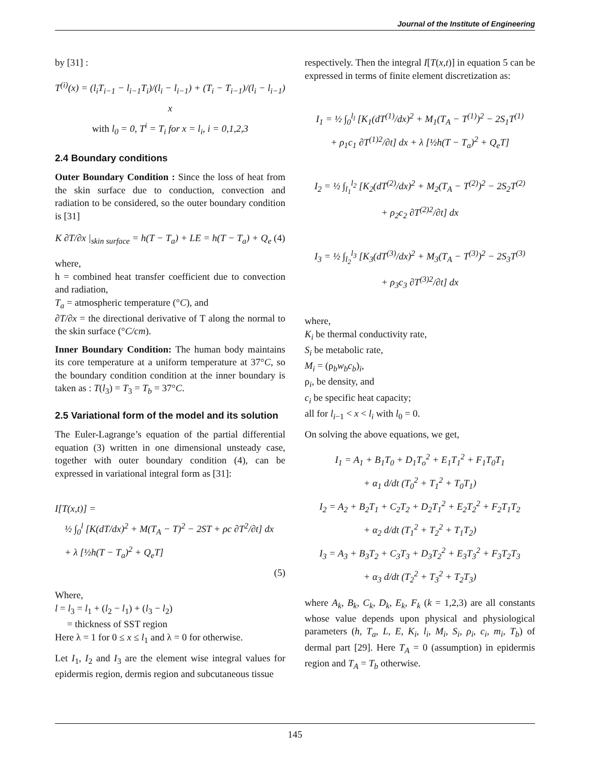Journal of the Institute of Engineering
by [31] :
T<sup>(i)</sup>(x) = (l<sub>i</sub>T<sub>i−1</sub> − l<sub>i−1</sub>T<sub>i</sub>)/(l<sub>i</sub> − l<sub>i−1</sub>) + (T<sub>i</sub> − T<sub>i−1</sub>)/(l<sub>i</sub> − l<sub>i−1</sub>) x
with l<sub>0</sub> = 0, T<sup>i</sup> = T<sub>i</sub> for x = l<sub>i</sub>, i = 0,1,2,3
2.4 Boundary conditions
Outer Boundary Condition : Since the loss of heat from the skin surface due to conduction, convection and radiation to be considered, so the outer boundary condition is [31]
K ∂T/∂x |<sub>skin surface</sub> = h(T − T<sub>a</sub>) + LE = h(T − T<sub>a</sub>) + Q<sub>e</sub> (4)
where,
h = combined heat transfer coefficient due to convection and radiation,
T<sub>a</sub> = atmospheric temperature (°C), and
∂T/∂x = the directional derivative of T along the normal to the skin surface (°C/cm).
Inner Boundary Condition: The human body maintains its core temperature at a uniform temperature at 37°C, so the boundary condition condition at the inner boundary is taken as : T(l<sub>3</sub>) = T<sub>3</sub> = T<sub>b</sub> = 37°C.
2.5 Variational form of the model and its solution
The Euler-Lagrange’s equation of the partial differential equation (3) written in one dimensional unsteady case, together with outer boundary condition (4), can be expressed in variational integral form as [31]:
I[T(x,t)] =
½ ∫<sub>0</sub><sup>l</sup> [K(dT/dx)<sup>2</sup> + M(T<sub>A</sub> − T)<sup>2</sup> − 2ST + ρc ∂T<sup>2</sup>/∂t] dx
+ λ [½h(T − T<sub>a</sub>)<sup>2</sup> + Q<sub>e</sub>T]
(5)
Where,
l = l<sub>3</sub> = l<sub>1</sub> + (l<sub>2</sub> − l<sub>1</sub>) + (l<sub>3</sub> − l<sub>2</sub>)
= thickness of SST region
Here λ = 1 for 0 ≤ x ≤ l<sub>1</sub> and λ = 0 for otherwise.
Let I<sub>1</sub>, I<sub>2</sub> and I<sub>3</sub> are the element wise integral values for epidermis region, dermis region and subcutaneous tissue
respectively. Then the integral I[T(x,t)] in equation 5 can be expressed in terms of finite element discretization as:
I<sub>1</sub> = ½ ∫<sub>0</sub><sup>l<sub>l</sub></sup> [K<sub>1</sub>(dT<sup>(1)</sup>/dx)<sup>2</sup> + M<sub>1</sub>(T<sub>A</sub> − T<sup>(1)</sup>)<sup>2</sup> − 2S<sub>1</sub>T<sup>(1)</sup>
+ ρ<sub>1</sub>c<sub>1</sub> ∂T<sup>(1)2</sup>/∂t] dx + λ [½h(T − T<sub>a</sub>)<sup>2</sup> + Q<sub>e</sub>T]
I<sub>2</sub> = ½ ∫<sub>l<sub>1</sub></sub><sup>l<sub>2</sub></sup> [K<sub>2</sub>(dT<sup>(2)</sup>/dx)<sup>2</sup> + M<sub>2</sub>(T<sub>A</sub> − T<sup>(2)</sup>)<sup>2</sup> − 2S<sub>2</sub>T<sup>(2)</sup>
+ ρ<sub>2</sub>c<sub>2</sub> ∂T<sup>(2)2</sup>/∂t] dx
I<sub>3</sub> = ½ ∫<sub>l<sub>2</sub></sub><sup>l<sub>3</sub></sup> [K<sub>3</sub>(dT<sup>(3)</sup>/dx)<sup>2</sup> + M<sub>3</sub>(T<sub>A</sub> − T<sup>(3)</sup>)<sup>2</sup> − 2S<sub>3</sub>T<sup>(3)</sup>
+ ρ<sub>3</sub>c<sub>3</sub> ∂T<sup>(3)2</sup>/∂t] dx
where,
K<sub>i</sub> be thermal conductivity rate,
S<sub>i</sub> be metabolic rate,
M<sub>i</sub> = (ρ<sub>b</sub>w<sub>b</sub>c<sub>b</sub>)<sub>i</sub>,
ρ<sub>i</sub>, be density, and
c<sub>i</sub> be specific heat capacity;
all for l<sub>i−1</sub> < x < l<sub>i</sub> with l<sub>0</sub> = 0.
On solving the above equations, we get,
I<sub>1</sub> = A<sub>1</sub> + B<sub>1</sub>T<sub>0</sub> + D<sub>1</sub>T<sub>o</sub><sup>2</sup> + E<sub>1</sub>T<sub>1</sub><sup>2</sup> + F<sub>1</sub>T<sub>0</sub>T<sub>1</sub>
+ α<sub>1</sub> d/dt (T<sub>0</sub><sup>2</sup> + T<sub>1</sub><sup>2</sup> + T<sub>0</sub>T<sub>1</sub>)
I<sub>2</sub> = A<sub>2</sub> + B<sub>2</sub>T<sub>1</sub> + C<sub>2</sub>T<sub>2</sub> + D<sub>2</sub>T<sub>1</sub><sup>2</sup> + E<sub>2</sub>T<sub>2</sub><sup>2</sup> + F<sub>2</sub>T<sub>1</sub>T<sub>2</sub>
+ α<sub>2</sub> d/dt (T<sub>1</sub><sup>2</sup> + T<sub>2</sub><sup>2</sup> + T<sub>1</sub>T<sub>2</sub>)
I<sub>3</sub> = A<sub>3</sub> + B<sub>3</sub>T<sub>2</sub> + C<sub>3</sub>T<sub>3</sub> + D<sub>3</sub>T<sub>2</sub><sup>2</sup> + E<sub>3</sub>T<sub>3</sub><sup>2</sup> + F<sub>3</sub>T<sub>2</sub>T<sub>3</sub>
+ α<sub>3</sub> d/dt (T<sub>2</sub><sup>2</sup> + T<sub>3</sub><sup>2</sup> + T<sub>2</sub>T<sub>3</sub>)
where A<sub>k</sub>, B<sub>k</sub>, C<sub>k</sub>, D<sub>k</sub>, E<sub>k</sub>, F<sub>k</sub> (k = 1,2,3) are all constants whose value depends upon physical and physiological parameters (h, T<sub>a</sub>, L, E, K<sub>i</sub>, l<sub>i</sub>, M<sub>i</sub>, S<sub>i</sub>, ρ<sub>i</sub>, c<sub>i</sub>, m<sub>i</sub>, T<sub>b</sub>) of dermal part [29]. Here T<sub>A</sub> = 0 (assumption) in epidermis region and T<sub>A</sub> = T<sub>b</sub> otherwise.
145